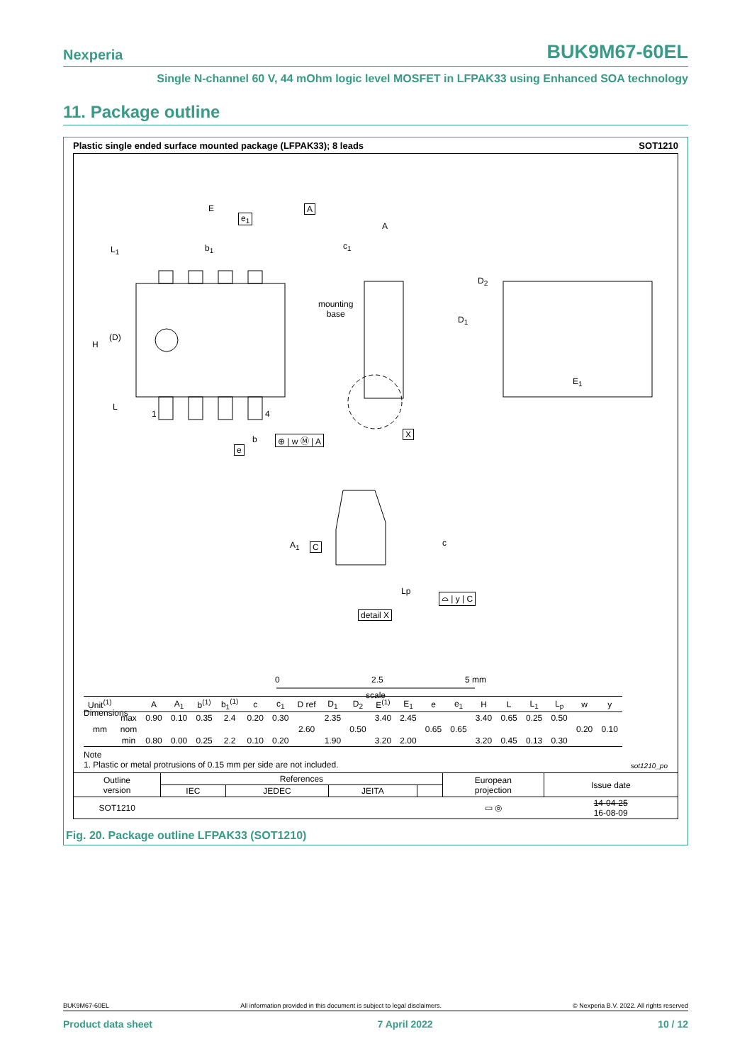Nexperia BUK9M67-60EL
Single N-channel 60 V, 44 mOhm logic level MOSFET in LFPAK33 using Enhanced SOA technology
11. Package outline
Plastic single ended surface mounted package (LFPAK33); 8 leads SOT1210
E A
e<sub>1</sub>
A
b<sub>1</sub> c<sub>1</sub>
L<sub>1</sub>
D<sub>2</sub>
mounting
base
D<sub>1</sub>
(D)
H
E<sub>1</sub>
L
1 4
X
b ⊕ | w Ⓜ | A
e
A<sub>1</sub> C c
Lp
⌓ | y | C
detail X
0 2.5 5 mm
scale
Dimensions
| Unit<sup>(1)</sup> | | A | A<sub>1</sub> | b<sup>(1)</sup> | b<sub>1</sub><sup>(1)</sup> | c | c<sub>1</sub> | D ref | D<sub>1</sub> | D<sub>2</sub> | E<sup>(1)</sup> | E<sub>1</sub> | e | e<sub>1</sub> | H | L | L<sub>1</sub> | L<sub>p</sub> | w | y |
| --- | --- | --- | --- | --- | --- | --- | --- | --- | --- | --- | --- | --- | --- | --- | --- | --- | --- | --- | --- | --- |
| mm | max | 0.90 | 0.10 | 0.35 | 2.4 | 0.20 | 0.30 | | 2.35 | | 3.40 | 2.45 | | | 3.40 | 0.65 | 0.25 | 0.50 | | |
| | nom | | | | | | | 2.60 | | 0.50 | | | 0.65 | 0.65 | | | | | 0.20 | 0.10 |
| | min | 0.80 | 0.00 | 0.25 | 2.2 | 0.10 | 0.20 | | 1.90 | | 3.20 | 2.00 | | | 3.20 | 0.45 | 0.13 | 0.30 | | |
Note
1. Plastic or metal protrusions of 0.15 mm per side are not included. sot1210_po
| Outline version | References | | | | European projection | Issue date |
| | IEC | JEDEC | JEITA | | | |
| SOT1210 | | | | | ▭ ◎ | 14-04-25 16-08-09 |
Fig. 20. Package outline LFPAK33 (SOT1210)
BUK9M67-60EL All information provided in this document is subject to legal disclaimers. © Nexperia B.V. 2022. All rights reserved
Product data sheet 7 April 2022 10 / 12